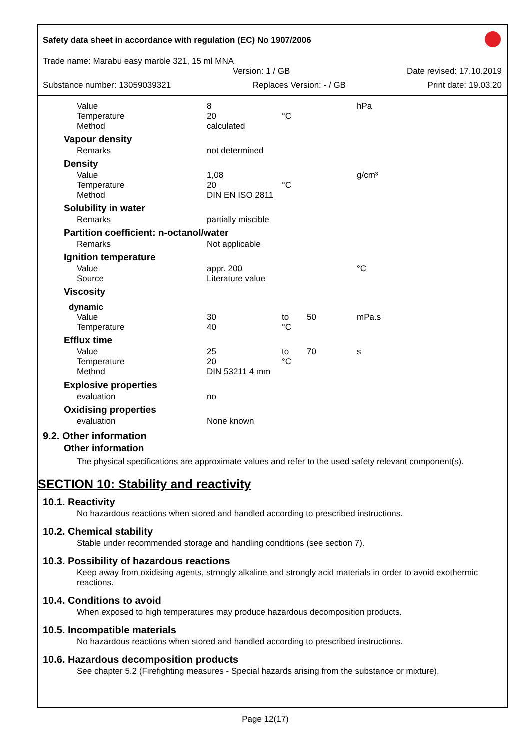Safety data sheet in accordance with regulation (EC) No 1907/2006
Trade name: Marabu easy marble 321, 15 ml MNA
Version: 1 / GB Date revised: 17.10.2019
Substance number: 13059039321 Replaces Version: - / GB Print date: 19.03.20
| Value | 8 | | | hPa |
| Temperature | 20 | °C | | |
| Method | calculated | | | |
| Vapour density | | | | |
| Remarks | not determined | | | |
| Density | | | | |
| Value | 1,08 | | | g/cm³ |
| Temperature | 20 | °C | | |
| Method | DIN EN ISO 2811 | | | |
| Solubility in water | | | | |
| Remarks | partially miscible | | | |
| Partition coefficient: n-octanol/water | | | | |
| Remarks | Not applicable | | | |
| Ignition temperature | | | | |
| Value | appr. 200 | | | °C |
| Source | Literature value | | | |
| Viscosity | | | | |
| dynamic | | | | |
| Value | 30 | to | 50 | mPa.s |
| Temperature | 40 | °C | | |
| Efflux time | | | | |
| Value | 25 | to | 70 | s |
| Temperature | 20 | °C | | |
| Method | DIN 53211 4 mm | | | |
| Explosive properties | | | | |
| evaluation | no | | | |
| Oxidising properties | | | | |
| evaluation | None known | | | |
9.2. Other information
Other information
The physical specifications are approximate values and refer to the used safety relevant component(s).
SECTION 10: Stability and reactivity
10.1. Reactivity
No hazardous reactions when stored and handled according to prescribed instructions.
10.2. Chemical stability
Stable under recommended storage and handling conditions (see section 7).
10.3. Possibility of hazardous reactions
Keep away from oxidising agents, strongly alkaline and strongly acid materials in order to avoid exothermic reactions.
10.4. Conditions to avoid
When exposed to high temperatures may produce hazardous decomposition products.
10.5. Incompatible materials
No hazardous reactions when stored and handled according to prescribed instructions.
10.6. Hazardous decomposition products
See chapter 5.2 (Firefighting measures - Special hazards arising from the substance or mixture).
Page 12(17)